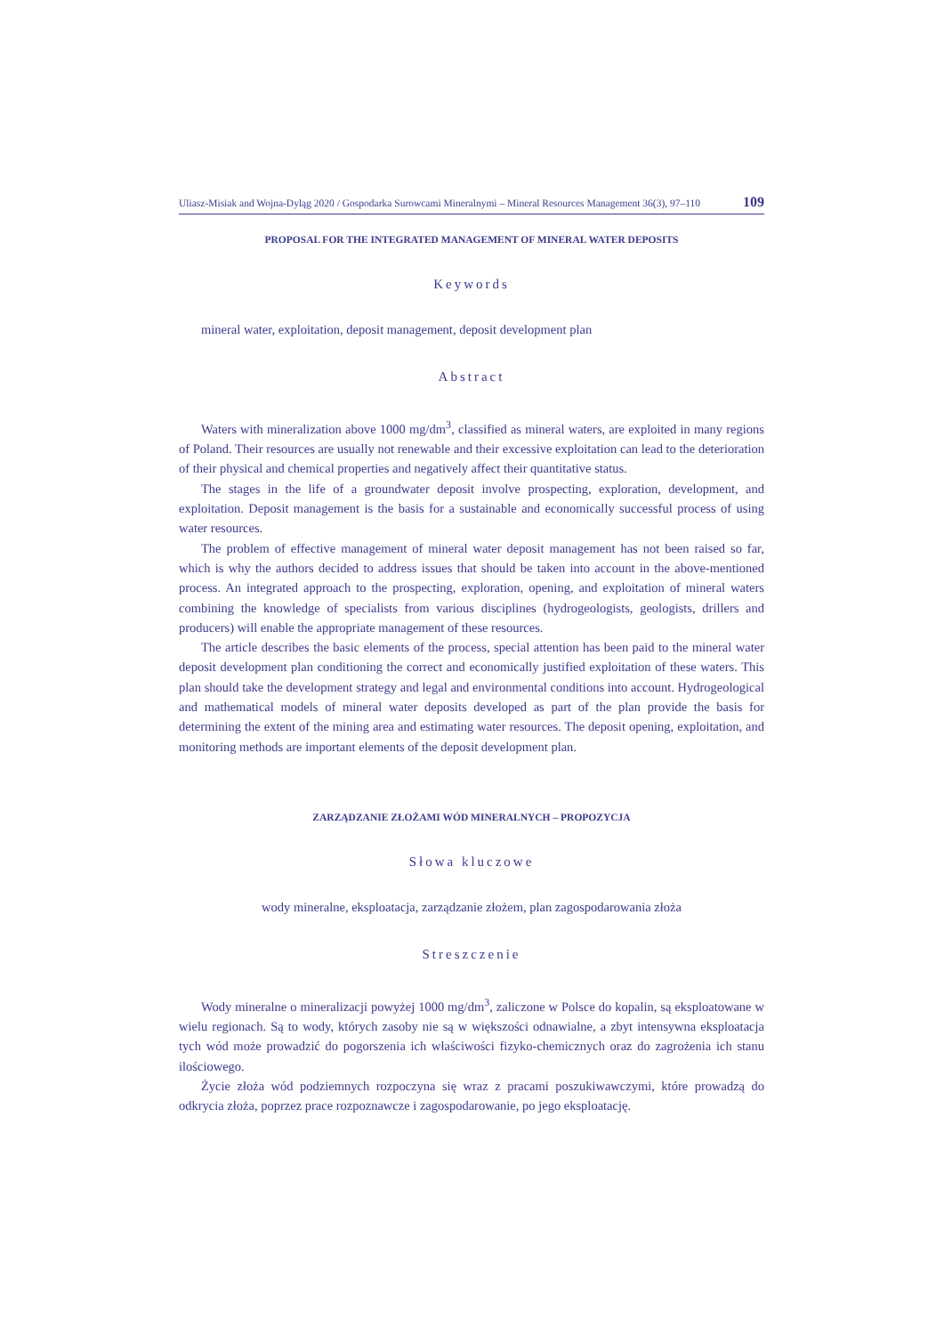Uliasz-Misiak and Wojna-Dyląg 2020 / Gospodarka Surowcami Mineralnymi – Mineral Resources Management 36(3), 97–110 109
PROPOSAL FOR THE INTEGRATED MANAGEMENT OF MINERAL WATER DEPOSITS
Keywords
mineral water, exploitation, deposit management, deposit development plan
Abstract
Waters with mineralization above 1000 mg/dm<sup>3</sup>, classified as mineral waters, are exploited in many regions of Poland. Their resources are usually not renewable and their excessive exploitation can lead to the deterioration of their physical and chemical properties and negatively affect their quantitative status.
The stages in the life of a groundwater deposit involve prospecting, exploration, development, and exploitation. Deposit management is the basis for a sustainable and economically successful process of using water resources.
The problem of effective management of mineral water deposit management has not been raised so far, which is why the authors decided to address issues that should be taken into account in the above-mentioned process. An integrated approach to the prospecting, exploration, opening, and exploitation of mineral waters combining the knowledge of specialists from various disciplines (hydrogeologists, geologists, drillers and producers) will enable the appropriate management of these resources.
The article describes the basic elements of the process, special attention has been paid to the mineral water deposit development plan conditioning the correct and economically justified exploitation of these waters. This plan should take the development strategy and legal and environmental conditions into account. Hydrogeological and mathematical models of mineral water deposits developed as part of the plan provide the basis for determining the extent of the mining area and estimating water resources. The deposit opening, exploitation, and monitoring methods are important elements of the deposit development plan.
ZARZĄDZANIE ZŁOŻAMI WÓD MINERALNYCH – PROPOZYCJA
Słowa kluczowe
wody mineralne, eksploatacja, zarządzanie złożem, plan zagospodarowania złoża
Streszczenie
Wody mineralne o mineralizacji powyżej 1000 mg/dm<sup>3</sup>, zaliczone w Polsce do kopalin, są eksploatowane w wielu regionach. Są to wody, których zasoby nie są w większości odnawialne, a zbyt intensywna eksploatacja tych wód może prowadzić do pogorszenia ich właściwości fizyko-chemicznych oraz do zagrożenia ich stanu ilościowego.
Życie złoża wód podziemnych rozpoczyna się wraz z pracami poszukiwawczymi, które prowadzą do odkrycia złoża, poprzez prace rozpoznawcze i zagospodarowanie, po jego eksploatację.